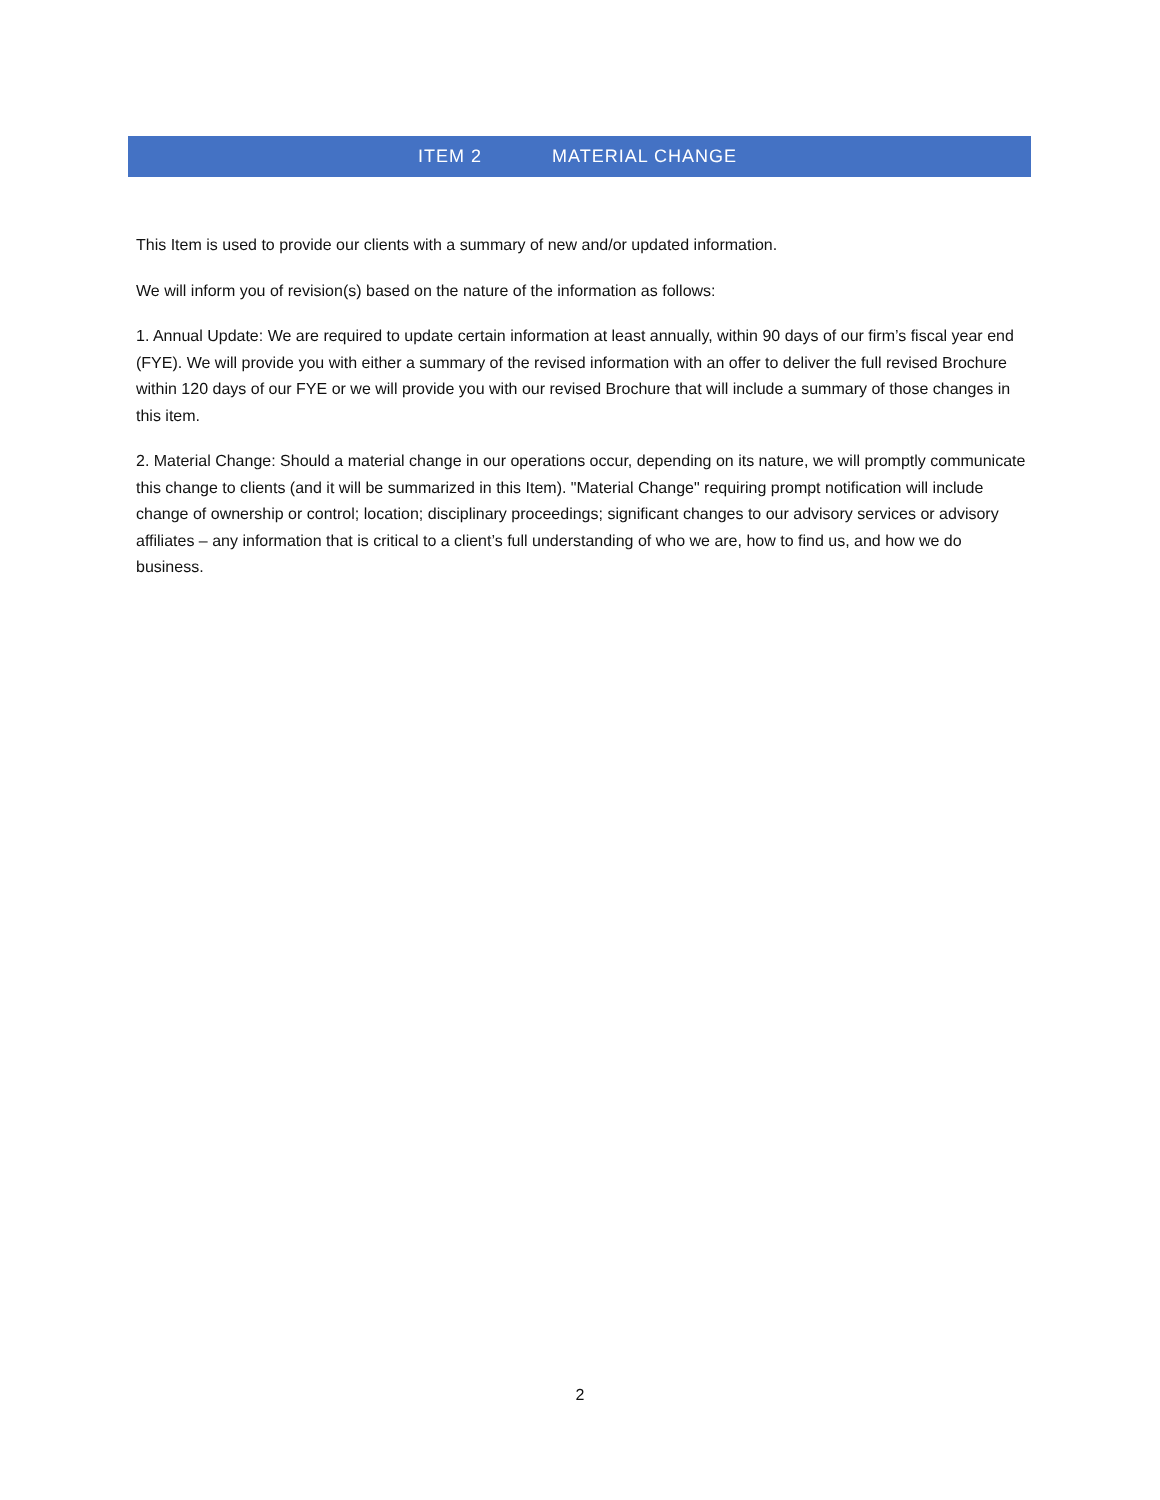ITEM 2 MATERIAL CHANGE
This Item is used to provide our clients with a summary of new and/or updated information.
We will inform you of revision(s) based on the nature of the information as follows:
1. Annual Update: We are required to update certain information at least annually, within 90 days of our firm’s fiscal year end (FYE). We will provide you with either a summary of the revised information with an offer to deliver the full revised Brochure within 120 days of our FYE or we will provide you with our revised Brochure that will include a summary of those changes in this item.
2. Material Change: Should a material change in our operations occur, depending on its nature, we will promptly communicate this change to clients (and it will be summarized in this Item). "Material Change" requiring prompt notification will include change of ownership or control; location; disciplinary proceedings; significant changes to our advisory services or advisory affiliates – any information that is critical to a client’s full understanding of who we are, how to find us, and how we do business.
2